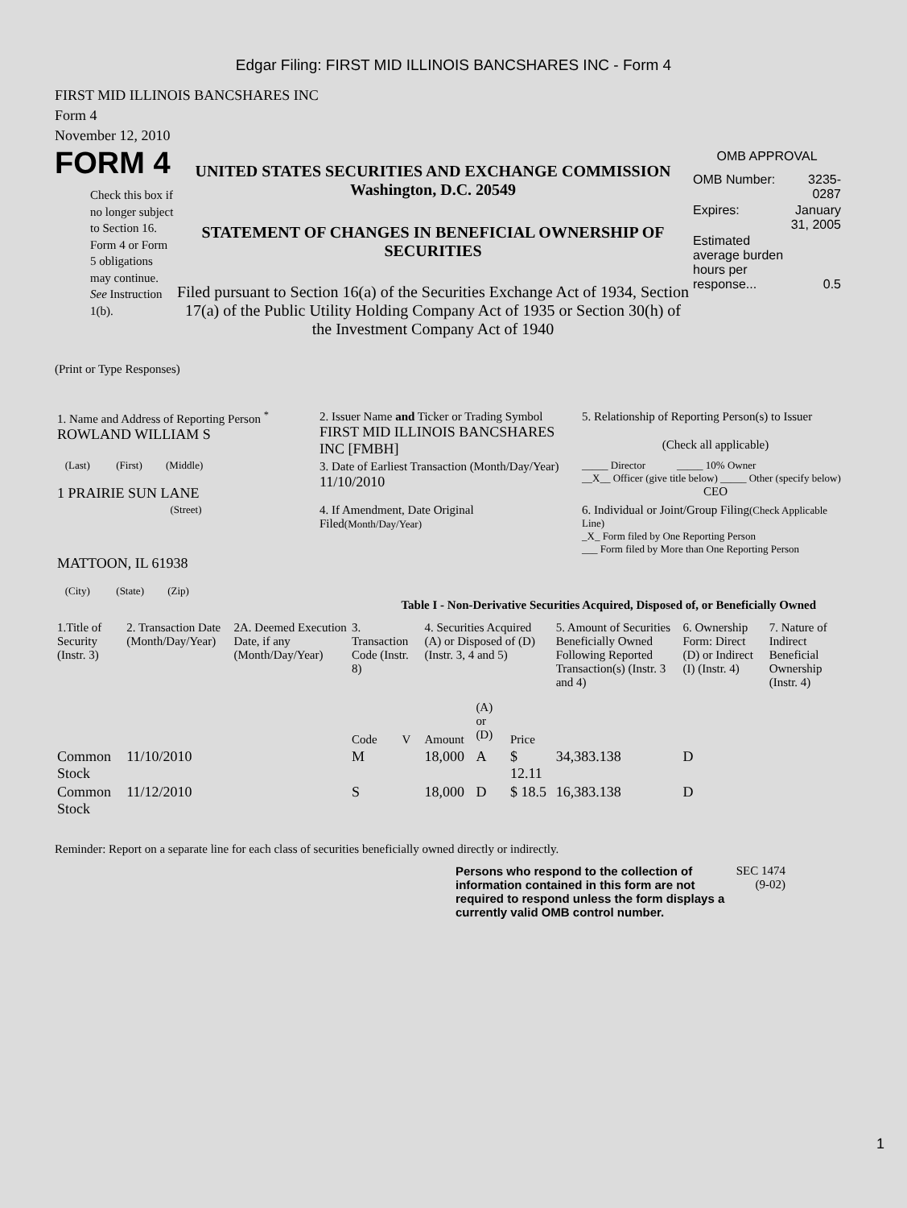Edgar Filing: FIRST MID ILLINOIS BANCSHARES INC - Form 4
FIRST MID ILLINOIS BANCSHARES INC
Form 4
November 12, 2010
FORM 4
Check this box if no longer subject to Section 16. Form 4 or Form 5 obligations may continue. See Instruction 1(b).
UNITED STATES SECURITIES AND EXCHANGE COMMISSION
Washington, D.C. 20549
STATEMENT OF CHANGES IN BENEFICIAL OWNERSHIP OF SECURITIES
Filed pursuant to Section 16(a) of the Securities Exchange Act of 1934, Section 17(a) of the Public Utility Holding Company Act of 1935 or Section 30(h) of the Investment Company Act of 1940
OMB APPROVAL
| OMB Number: | 3235-0287 |
| Expires: | January 31, 2005 |
| Estimated average burden hours per response... | 0.5 |
(Print or Type Responses)
| 1. Name and Address of Reporting Person <sup>*</sup> ROWLAND WILLIAM S | 2. Issuer Name and Ticker or Trading Symbol FIRST MID ILLINOIS BANCSHARES INC [FMBH] | 5. Relationship of Reporting Person(s) to Issuer (Check all applicable) |
| (Last) (First) (Middle) 1 PRAIRIE SUN LANE | 3. Date of Earliest Transaction (Month/Day/Year) 11/10/2010 | _____ Director _____ 10% Owner __X__ Officer (give title below) _____ Other (specify below) CEO |
| (Street) MATTOON, IL 61938 (City) (State) (Zip) | 4. If Amendment, Date Original Filed (Month/Day/Year) | 6. Individual or Joint/Group Filing (Check Applicable Line) _X_ Form filed by One Reporting Person ___ Form filed by More than One Reporting Person |
Table I - Non-Derivative Securities Acquired, Disposed of, or Beneficially Owned
| 1.Title of Security (Instr. 3) | 2. Transaction Date (Month/Day/Year) | 2A. Deemed Execution Date, if any (Month/Day/Year) | 3. Transaction Code (Instr. 8) | | 4. Securities Acquired (A) or Disposed of (D) (Instr. 3, 4 and 5) | | | 5. Amount of Securities Beneficially Owned Following Reported Transaction(s) (Instr. 3 and 4) | 6. Ownership Form: Direct (D) or Indirect (I) (Instr. 4) | 7. Nature of Indirect Beneficial Ownership (Instr. 4) |
| --- | --- | --- | --- | --- | --- | --- | --- | --- | --- | --- |
| | | | Code | V | Amount | (A) or (D) | Price | | | |
| Common Stock | 11/10/2010 | | M | | 18,000 | A | $ 12.11 | 34,383.138 | D | |
| Common Stock | 11/12/2010 | | S | | 18,000 | D | $ 18.5 | 16,383.138 | D | |
Reminder: Report on a separate line for each class of securities beneficially owned directly or indirectly.
Persons who respond to the collection of information contained in this form are not required to respond unless the form displays a currently valid OMB control number.
SEC 1474 (9-02)
1